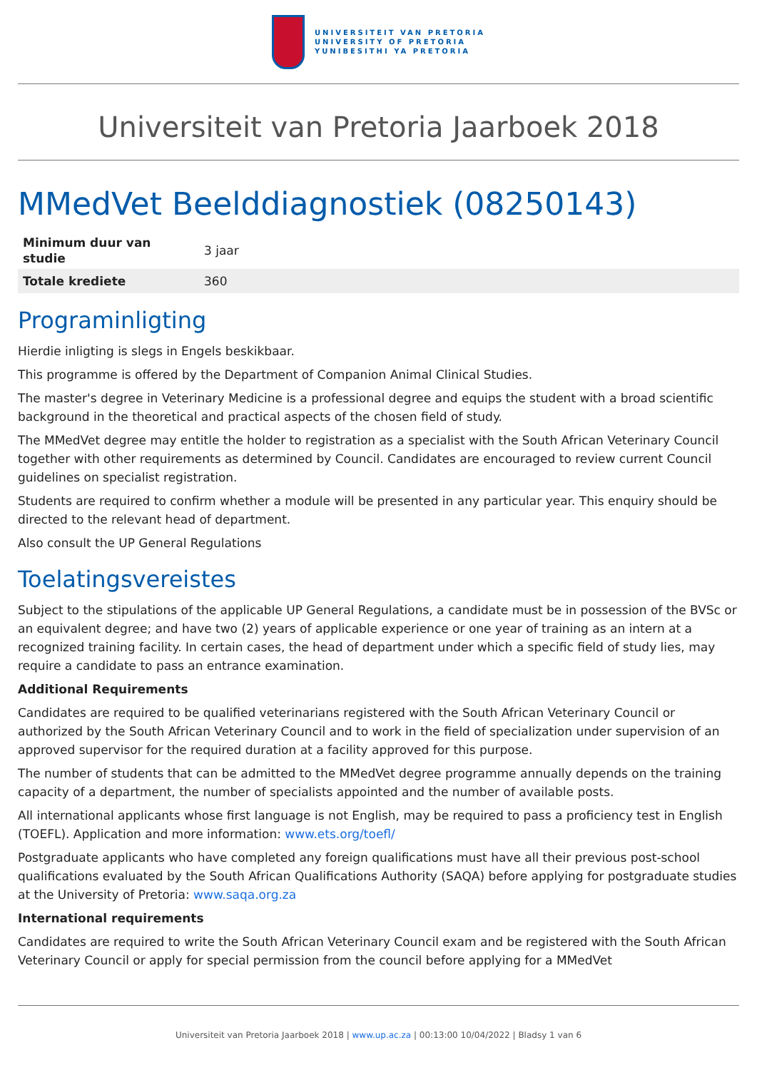UNIVERSITEIT VAN PRETORIA
UNIVERSITY OF PRETORIA
YUNIBESITHI YA PRETORIA
Universiteit van Pretoria Jaarboek 2018
MMedVet Beelddiagnostiek (08250143)
| Minimum duur van studie | 3 jaar |
| Totale krediete | 360 |
Programinligting
Hierdie inligting is slegs in Engels beskikbaar.
This programme is offered by the Department of Companion Animal Clinical Studies.
The master's degree in Veterinary Medicine is a professional degree and equips the student with a broad scientific background in the theoretical and practical aspects of the chosen field of study.
The MMedVet degree may entitle the holder to registration as a specialist with the South African Veterinary Council together with other requirements as determined by Council. Candidates are encouraged to review current Council guidelines on specialist registration.
Students are required to confirm whether a module will be presented in any particular year. This enquiry should be directed to the relevant head of department.
Also consult the UP General Regulations
Toelatingsvereistes
Subject to the stipulations of the applicable UP General Regulations, a candidate must be in possession of the BVSc or an equivalent degree; and have two (2) years of applicable experience or one year of training as an intern at a recognized training facility. In certain cases, the head of department under which a specific field of study lies, may require a candidate to pass an entrance examination.
Additional Requirements
Candidates are required to be qualified veterinarians registered with the South African Veterinary Council or authorized by the South African Veterinary Council and to work in the field of specialization under supervision of an approved supervisor for the required duration at a facility approved for this purpose.
The number of students that can be admitted to the MMedVet degree programme annually depends on the training capacity of a department, the number of specialists appointed and the number of available posts.
All international applicants whose first language is not English, may be required to pass a proficiency test in English (TOEFL). Application and more information: www.ets.org/toefl/
Postgraduate applicants who have completed any foreign qualifications must have all their previous post-school qualifications evaluated by the South African Qualifications Authority (SAQA) before applying for postgraduate studies at the University of Pretoria: www.saqa.org.za
International requirements
Candidates are required to write the South African Veterinary Council exam and be registered with the South African Veterinary Council or apply for special permission from the council before applying for a MMedVet
Universiteit van Pretoria Jaarboek 2018 | www.up.ac.za | 00:13:00 10/04/2022 | Bladsy 1 van 6